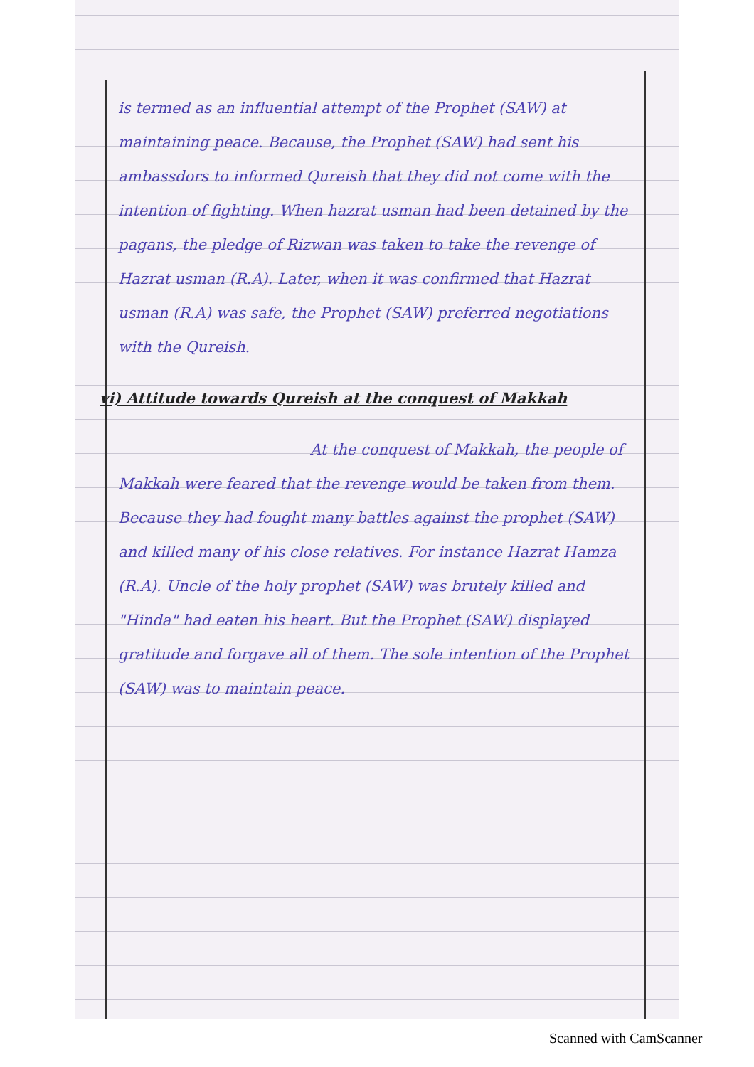is termed as an influential attempt of the Prophet (SAW) at maintaining peace. Because, the Prophet (SAW) had sent his ambassdors to informed Qureish that they did not come with the intention of fighting. When hazrat usman had been detained by the pagans, the pledge of Rizwan was taken to take the revenge of Hazrat usman (R.A). Later, when it was confirmed that Hazrat usman (R.A) was safe, the Prophet (SAW) preferred negotiations with the Qureish.
vi) Attitude towards Qureish at the conquest of Makkah
At the conquest of Makkah, the people of Makkah were feared that the revenge would be taken from them. Because they had fought many battles against the prophet (SAW) and killed many of his close relatives. For instance Hazrat Hamza (R.A). Uncle of the holy prophet (SAW) was brutely killed and "Hinda" had eaten his heart. But the Prophet (SAW) displayed gratitude and forgave all of them. The sole intention of the Prophet (SAW) was to maintain peace.
Scanned with CamScanner